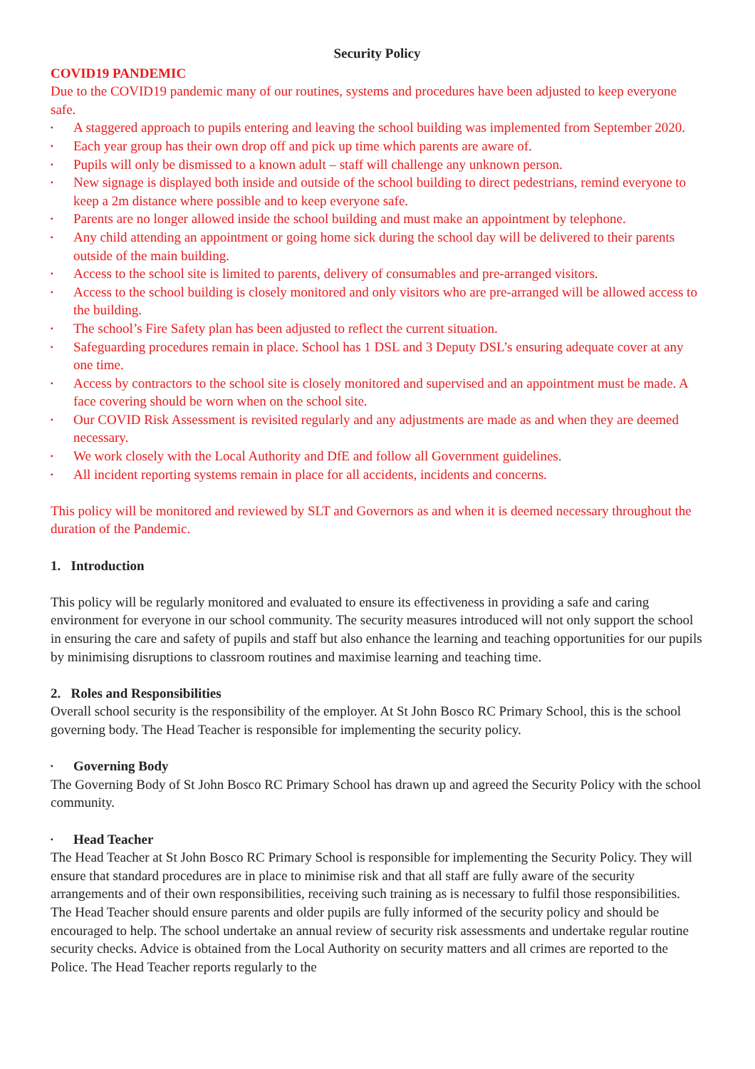Security Policy
COVID19 PANDEMIC
Due to the COVID19 pandemic many of our routines, systems and procedures have been adjusted to keep everyone safe.
▪ A staggered approach to pupils entering and leaving the school building was implemented from September 2020.
▪ Each year group has their own drop off and pick up time which parents are aware of.
▪ Pupils will only be dismissed to a known adult – staff will challenge any unknown person.
▪ New signage is displayed both inside and outside of the school building to direct pedestrians, remind everyone to keep a 2m distance where possible and to keep everyone safe.
▪ Parents are no longer allowed inside the school building and must make an appointment by telephone.
▪ Any child attending an appointment or going home sick during the school day will be delivered to their parents outside of the main building.
▪ Access to the school site is limited to parents, delivery of consumables and pre-arranged visitors.
▪ Access to the school building is closely monitored and only visitors who are pre-arranged will be allowed access to the building.
▪ The school’s Fire Safety plan has been adjusted to reflect the current situation.
▪ Safeguarding procedures remain in place. School has 1 DSL and 3 Deputy DSL’s ensuring adequate cover at any one time.
▪ Access by contractors to the school site is closely monitored and supervised and an appointment must be made. A face covering should be worn when on the school site.
▪ Our COVID Risk Assessment is revisited regularly and any adjustments are made as and when they are deemed necessary.
▪ We work closely with the Local Authority and DfE and follow all Government guidelines.
▪ All incident reporting systems remain in place for all accidents, incidents and concerns.
This policy will be monitored and reviewed by SLT and Governors as and when it is deemed necessary throughout the duration of the Pandemic.
1. Introduction
This policy will be regularly monitored and evaluated to ensure its effectiveness in providing a safe and caring environment for everyone in our school community. The security measures introduced will not only support the school in ensuring the care and safety of pupils and staff but also enhance the learning and teaching opportunities for our pupils by minimising disruptions to classroom routines and maximise learning and teaching time.
2. Roles and Responsibilities
Overall school security is the responsibility of the employer. At St John Bosco RC Primary School, this is the school governing body. The Head Teacher is responsible for implementing the security policy.
▪ Governing Body
The Governing Body of St John Bosco RC Primary School has drawn up and agreed the Security Policy with the school community.
▪ Head Teacher
The Head Teacher at St John Bosco RC Primary School is responsible for implementing the Security Policy. They will ensure that standard procedures are in place to minimise risk and that all staff are fully aware of the security arrangements and of their own responsibilities, receiving such training as is necessary to fulfil those responsibilities. The Head Teacher should ensure parents and older pupils are fully informed of the security policy and should be encouraged to help. The school undertake an annual review of security risk assessments and undertake regular routine security checks. Advice is obtained from the Local Authority on security matters and all crimes are reported to the Police. The Head Teacher reports regularly to the